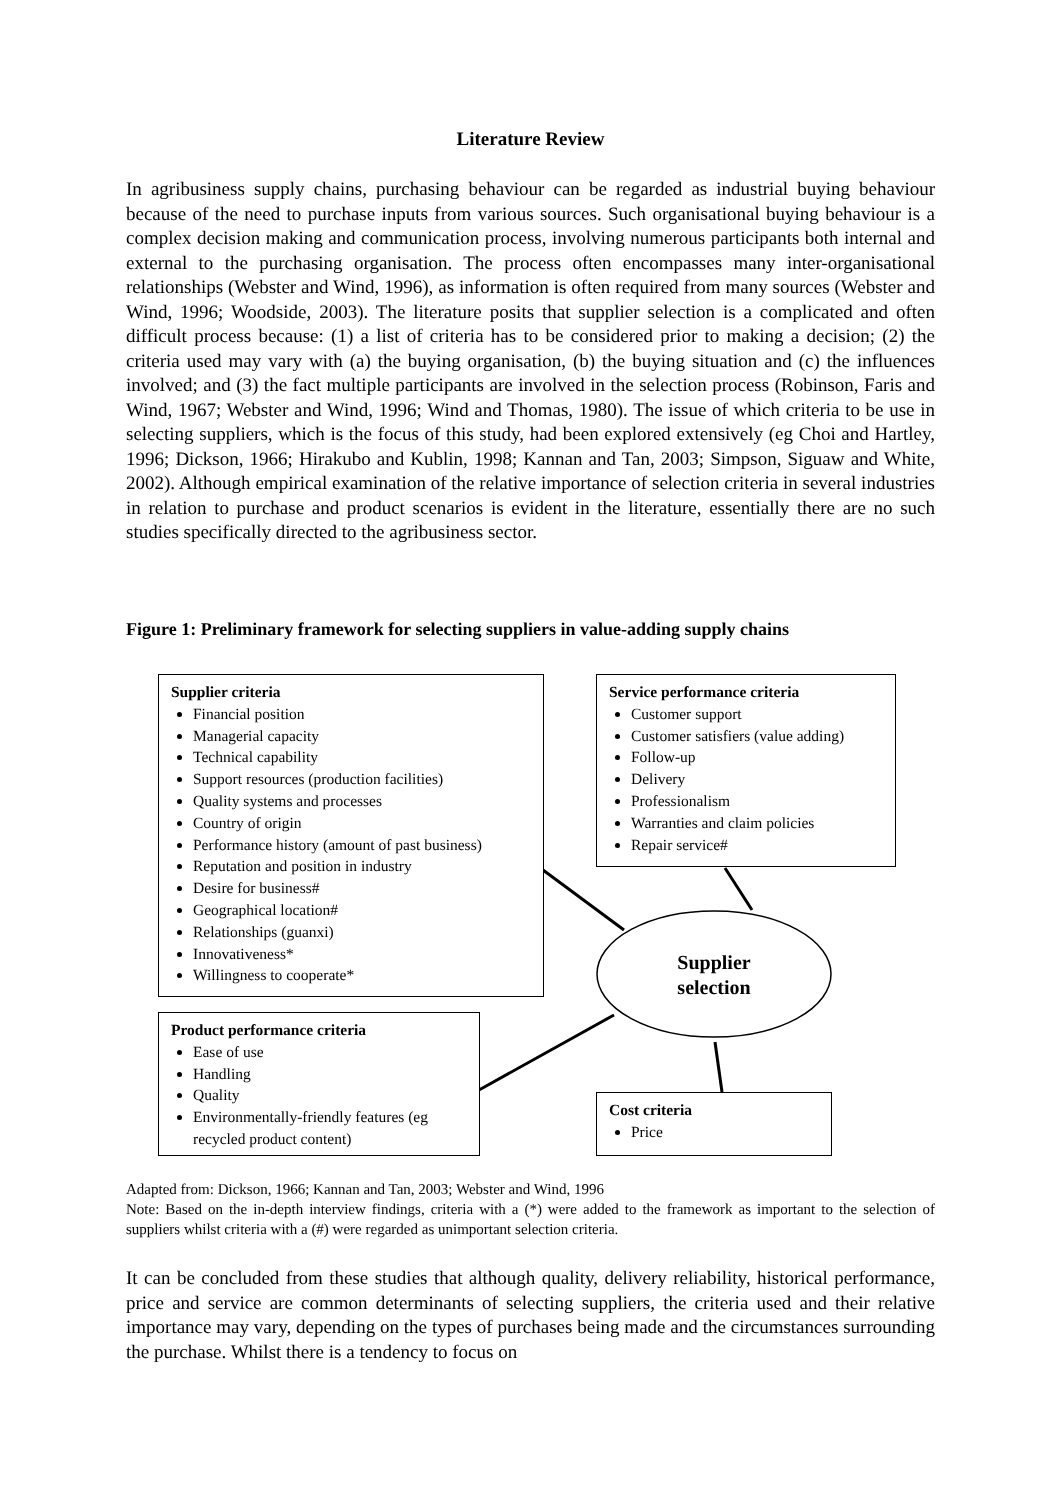Literature Review
In agribusiness supply chains, purchasing behaviour can be regarded as industrial buying behaviour because of the need to purchase inputs from various sources. Such organisational buying behaviour is a complex decision making and communication process, involving numerous participants both internal and external to the purchasing organisation. The process often encompasses many inter-organisational relationships (Webster and Wind, 1996), as information is often required from many sources (Webster and Wind, 1996; Woodside, 2003). The literature posits that supplier selection is a complicated and often difficult process because: (1) a list of criteria has to be considered prior to making a decision; (2) the criteria used may vary with (a) the buying organisation, (b) the buying situation and (c) the influences involved; and (3) the fact multiple participants are involved in the selection process (Robinson, Faris and Wind, 1967; Webster and Wind, 1996; Wind and Thomas, 1980). The issue of which criteria to be use in selecting suppliers, which is the focus of this study, had been explored extensively (eg Choi and Hartley, 1996; Dickson, 1966; Hirakubo and Kublin, 1998; Kannan and Tan, 2003; Simpson, Siguaw and White, 2002). Although empirical examination of the relative importance of selection criteria in several industries in relation to purchase and product scenarios is evident in the literature, essentially there are no such studies specifically directed to the agribusiness sector.
Figure 1: Preliminary framework for selecting suppliers in value-adding supply chains
Supplier criteria
Financial position
Managerial capacity
Technical capability
Support resources (production facilities)
Quality systems and processes
Country of origin
Performance history (amount of past business)
Reputation and position in industry
Desire for business#
Geographical location#
Relationships (guanxi)
Innovativeness*
Willingness to cooperate*
Service performance criteria
Customer support
Customer satisfiers (value adding)
Follow-up
Delivery
Professionalism
Warranties and claim policies
Repair service#
Supplier selection
Product performance criteria
Ease of use
Handling
Quality
Environmentally-friendly features (eg recycled product content)
Cost criteria
Price
Adapted from: Dickson, 1966; Kannan and Tan, 2003; Webster and Wind, 1996
Note: Based on the in-depth interview findings, criteria with a (*) were added to the framework as important to the selection of suppliers whilst criteria with a (#) were regarded as unimportant selection criteria.
It can be concluded from these studies that although quality, delivery reliability, historical performance, price and service are common determinants of selecting suppliers, the criteria used and their relative importance may vary, depending on the types of purchases being made and the circumstances surrounding the purchase. Whilst there is a tendency to focus on